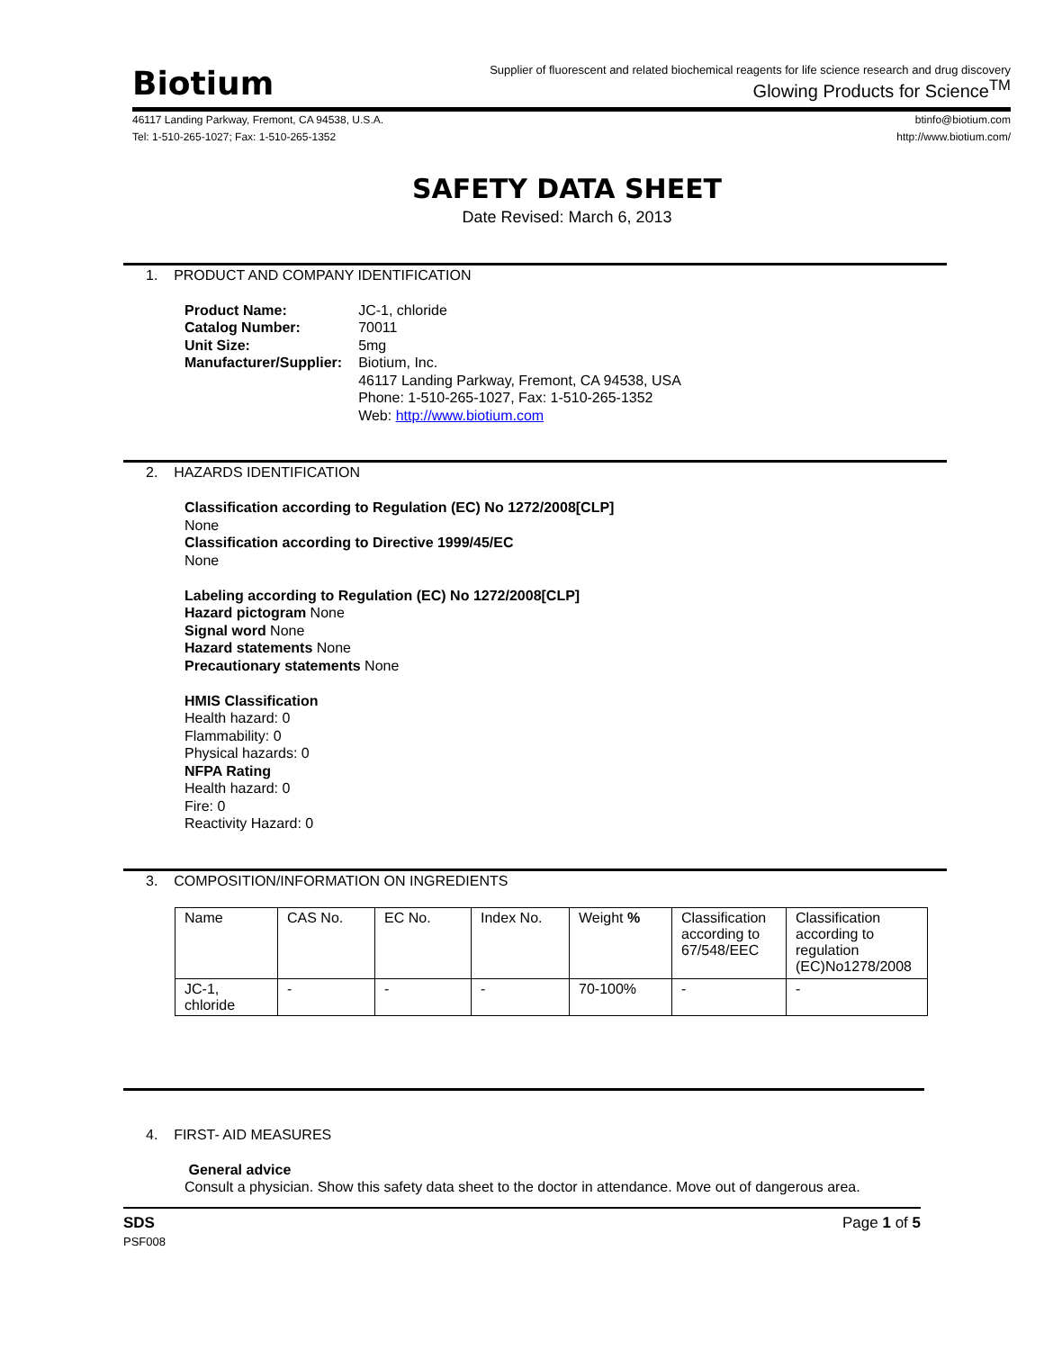Biotium
Supplier of fluorescent and related biochemical reagents for life science research and drug discovery
Glowing Products for Science<sup>TM</sup>
46117 Landing Parkway, Fremont, CA 94538, U.S.A.
Tel: 1-510-265-1027; Fax: 1-510-265-1352
btinfo@biotium.com
http://www.biotium.com/
SAFETY DATA SHEET
Date Revised: March 6, 2013
1. PRODUCT AND COMPANY IDENTIFICATION
| Product Name: | JC-1, chloride |
| Catalog Number: | 70011 |
| Unit Size: | 5mg |
| Manufacturer/Supplier: | Biotium, Inc. 46117 Landing Parkway, Fremont, CA 94538, USA Phone: 1-510-265-1027, Fax: 1-510-265-1352 Web: http://www.biotium.com |
2. HAZARDS IDENTIFICATION
Classification according to Regulation (EC) No 1272/2008[CLP]
None
Classification according to Directive 1999/45/EC
None
Labeling according to Regulation (EC) No 1272/2008[CLP]
Hazard pictogram None
Signal word None
Hazard statements None
Precautionary statements None
HMIS Classification
Health hazard: 0
Flammability: 0
Physical hazards: 0
NFPA Rating
Health hazard: 0
Fire: 0
Reactivity Hazard: 0
3. COMPOSITION/INFORMATION ON INGREDIENTS
| Name | CAS No. | EC No. | Index No. | Weight % | Classification according to 67/548/EEC | Classification according to regulation (EC)No1278/2008 |
| JC-1, chloride | - | - | - | 70-100% | - | - |
4. FIRST- AID MEASURES
General advice
Consult a physician. Show this safety data sheet to the doctor in attendance. Move out of dangerous area.
SDS
PSF008
Page 1 of 5